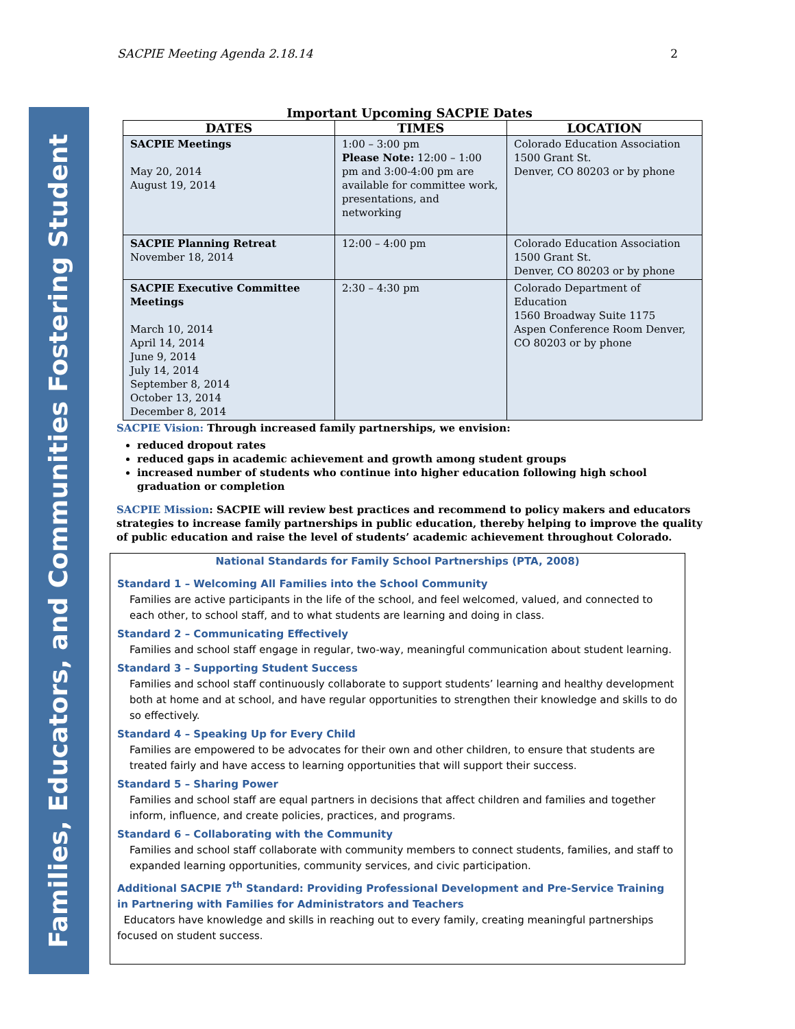Families, Educators, and Communities Fostering Student Success
SACPIE Meeting Agenda 2.18.14 2
Important Upcoming SACPIE Dates
| DATES | TIMES | LOCATION |
| --- | --- | --- |
| SACPIE Meetings May 20, 2014 August 19, 2014 | 1:00 – 3:00 pm Please Note: 12:00 – 1:00 pm and 3:00-4:00 pm are available for committee work, presentations, and networking | Colorado Education Association 1500 Grant St. Denver, CO 80203 or by phone |
| SACPIE Planning Retreat November 18, 2014 | 12:00 – 4:00 pm | Colorado Education Association 1500 Grant St. Denver, CO 80203 or by phone |
| SACPIE Executive Committee Meetings March 10, 2014 April 14, 2014 June 9, 2014 July 14, 2014 September 8, 2014 October 13, 2014 December 8, 2014 | 2:30 – 4:30 pm | Colorado Department of Education 1560 Broadway Suite 1175 Aspen Conference Room Denver, CO 80203 or by phone |
SACPIE Vision: Through increased family partnerships, we envision:
reduced dropout rates
reduced gaps in academic achievement and growth among student groups
increased number of students who continue into higher education following high school graduation or completion
SACPIE Mission: SACPIE will review best practices and recommend to policy makers and educators strategies to increase family partnerships in public education, thereby helping to improve the quality of public education and raise the level of students’ academic achievement throughout Colorado.
National Standards for Family School Partnerships (PTA, 2008)
Standard 1 – Welcoming All Families into the School Community
Families are active participants in the life of the school, and feel welcomed, valued, and connected to each other, to school staff, and to what students are learning and doing in class.
Standard 2 – Communicating Effectively
Families and school staff engage in regular, two-way, meaningful communication about student learning.
Standard 3 – Supporting Student Success
Families and school staff continuously collaborate to support students’ learning and healthy development both at home and at school, and have regular opportunities to strengthen their knowledge and skills to do so effectively.
Standard 4 – Speaking Up for Every Child
Families are empowered to be advocates for their own and other children, to ensure that students are treated fairly and have access to learning opportunities that will support their success.
Standard 5 – Sharing Power
Families and school staff are equal partners in decisions that affect children and families and together inform, influence, and create policies, practices, and programs.
Standard 6 – Collaborating with the Community
Families and school staff collaborate with community members to connect students, families, and staff to expanded learning opportunities, community services, and civic participation.
Additional SACPIE 7<sup>th</sup> Standard: Providing Professional Development and Pre-Service Training in Partnering with Families for Administrators and Teachers
Educators have knowledge and skills in reaching out to every family, creating meaningful partnerships focused on student success.